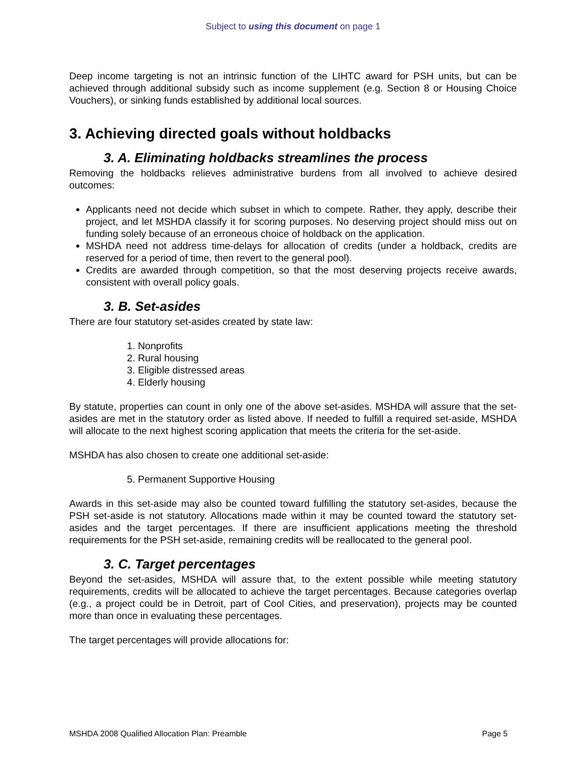Subject to using this document on page 1
Deep income targeting is not an intrinsic function of the LIHTC award for PSH units, but can be achieved through additional subsidy such as income supplement (e.g. Section 8 or Housing Choice Vouchers), or sinking funds established by additional local sources.
3. Achieving directed goals without holdbacks
3. A. Eliminating holdbacks streamlines the process
Removing the holdbacks relieves administrative burdens from all involved to achieve desired outcomes:
Applicants need not decide which subset in which to compete. Rather, they apply, describe their project, and let MSHDA classify it for scoring purposes. No deserving project should miss out on funding solely because of an erroneous choice of holdback on the application.
MSHDA need not address time-delays for allocation of credits (under a holdback, credits are reserved for a period of time, then revert to the general pool).
Credits are awarded through competition, so that the most deserving projects receive awards, consistent with overall policy goals.
3. B. Set-asides
There are four statutory set-asides created by state law:
1. Nonprofits
2. Rural housing
3. Eligible distressed areas
4. Elderly housing
By statute, properties can count in only one of the above set-asides. MSHDA will assure that the set-asides are met in the statutory order as listed above. If needed to fulfill a required set-aside, MSHDA will allocate to the next highest scoring application that meets the criteria for the set-aside.
MSHDA has also chosen to create one additional set-aside:
5. Permanent Supportive Housing
Awards in this set-aside may also be counted toward fulfilling the statutory set-asides, because the PSH set-aside is not statutory. Allocations made within it may be counted toward the statutory set-asides and the target percentages. If there are insufficient applications meeting the threshold requirements for the PSH set-aside, remaining credits will be reallocated to the general pool.
3. C. Target percentages
Beyond the set-asides, MSHDA will assure that, to the extent possible while meeting statutory requirements, credits will be allocated to achieve the target percentages. Because categories overlap (e.g., a project could be in Detroit, part of Cool Cities, and preservation), projects may be counted more than once in evaluating these percentages.
The target percentages will provide allocations for:
MSHDA 2008 Qualified Allocation Plan: Preamble Page 5